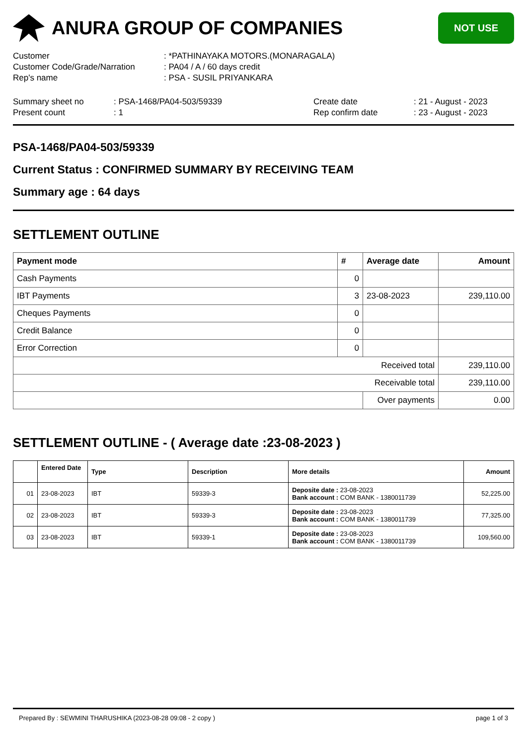ANURA GROUP OF COMPANIES
NOT USE
Customer: *PATHINAYAKA MOTORS.(MONARAGALA)
Customer Code/Grade/Narration: PA04 / A / 60 days credit
Rep's name: PSA - SUSIL PRIYANKARA
Summary sheet no: PSA-1468/PA04-503/59339 Create date: 21 - August - 2023
Present count: 1 Rep confirm date: 23 - August - 2023
PSA-1468/PA04-503/59339
Current Status : CONFIRMED SUMMARY BY RECEIVING TEAM
Summary age : 64 days
SETTLEMENT OUTLINE
| Payment mode | # | Average date | Amount |
| --- | --- | --- | --- |
| Cash Payments | 0 | | |
| IBT Payments | 3 | 23-08-2023 | 239,110.00 |
| Cheques Payments | 0 | | |
| Credit Balance | 0 | | |
| Error Correction | 0 | | |
| Received total | | | 239,110.00 |
| Receivable total | | | 239,110.00 |
| | | Over payments | 0.00 |
SETTLEMENT OUTLINE - ( Average date :23-08-2023 )
| | Entered Date | Type | Description | More details | Amount |
| --- | --- | --- | --- | --- | --- |
| 01 | 23-08-2023 | IBT | 59339-3 | Deposite date : 23-08-2023 Bank account : COM BANK - 1380011739 | 52,225.00 |
| 02 | 23-08-2023 | IBT | 59339-3 | Deposite date : 23-08-2023 Bank account : COM BANK - 1380011739 | 77,325.00 |
| 03 | 23-08-2023 | IBT | 59339-1 | Deposite date : 23-08-2023 Bank account : COM BANK - 1380011739 | 109,560.00 |
Prepared By : SEWMINI THARUSHIKA (2023-08-28 09:08 - 2 copy ) page 1 of 3